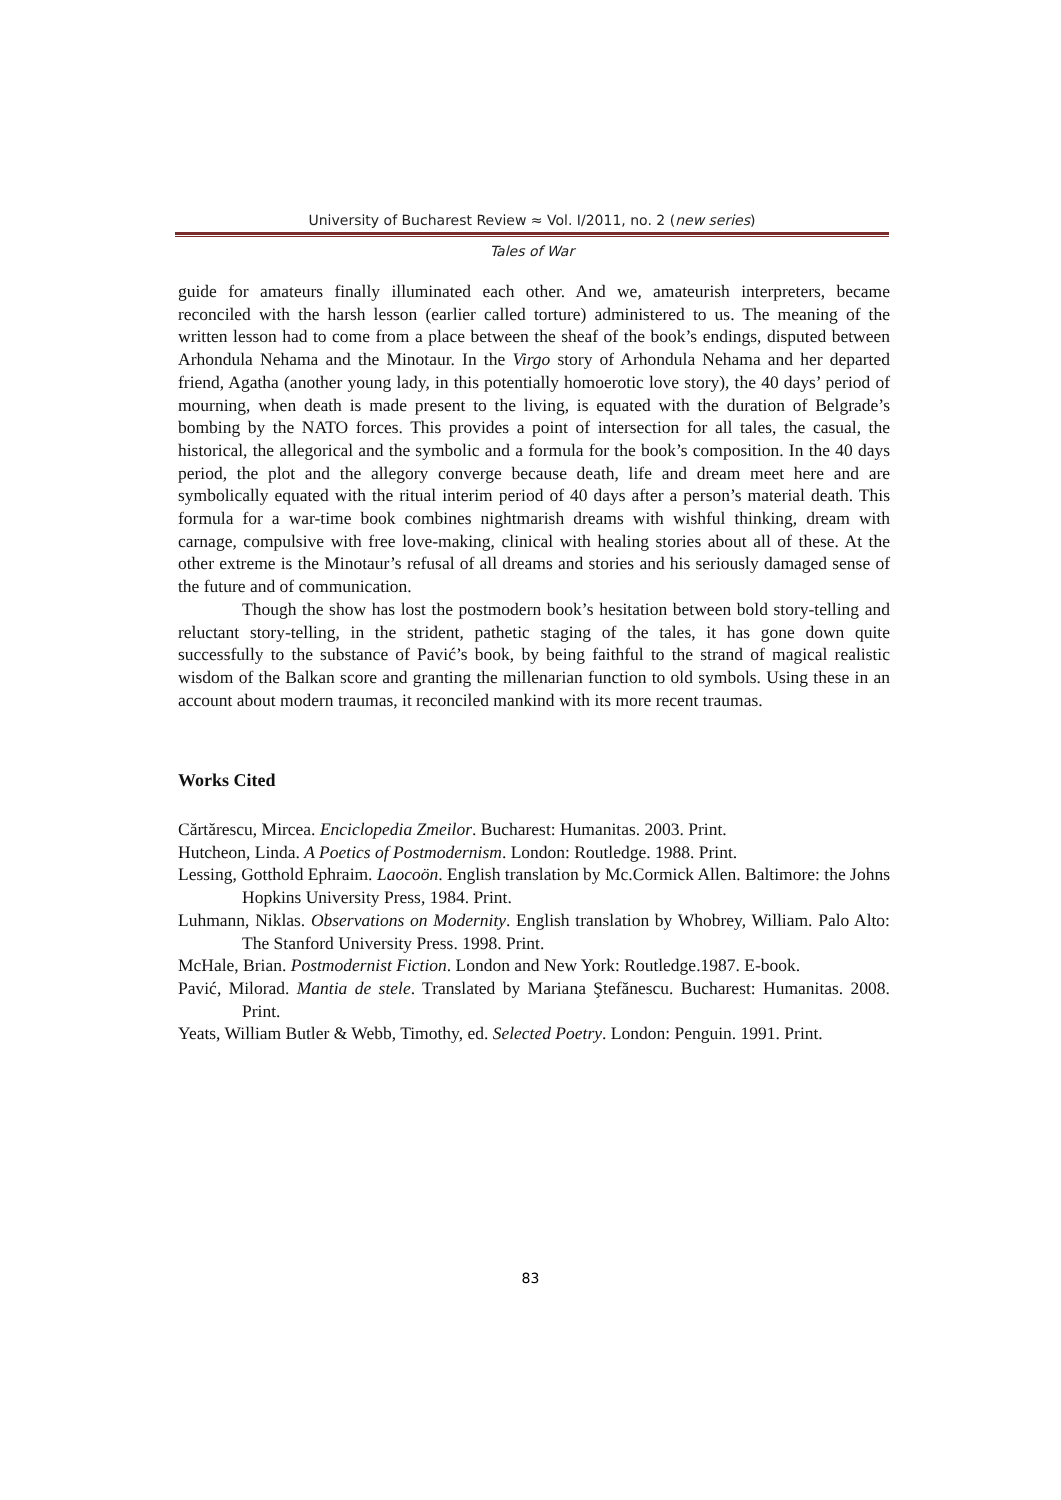University of Bucharest Review ≈ Vol. I/2011, no. 2 (new series)
Tales of War
guide for amateurs finally illuminated each other. And we, amateurish interpreters, became reconciled with the harsh lesson (earlier called torture) administered to us. The meaning of the written lesson had to come from a place between the sheaf of the book’s endings, disputed between Arhondula Nehama and the Minotaur. In the Virgo story of Arhondula Nehama and her departed friend, Agatha (another young lady, in this potentially homoerotic love story), the 40 days’ period of mourning, when death is made present to the living, is equated with the duration of Belgrade’s bombing by the NATO forces. This provides a point of intersection for all tales, the casual, the historical, the allegorical and the symbolic and a formula for the book’s composition. In the 40 days period, the plot and the allegory converge because death, life and dream meet here and are symbolically equated with the ritual interim period of 40 days after a person’s material death. This formula for a war-time book combines nightmarish dreams with wishful thinking, dream with carnage, compulsive with free love-making, clinical with healing stories about all of these. At the other extreme is the Minotaur’s refusal of all dreams and stories and his seriously damaged sense of the future and of communication.
Though the show has lost the postmodern book’s hesitation between bold story-telling and reluctant story-telling, in the strident, pathetic staging of the tales, it has gone down quite successfully to the substance of Pavić’s book, by being faithful to the strand of magical realistic wisdom of the Balkan score and granting the millenarian function to old symbols. Using these in an account about modern traumas, it reconciled mankind with its more recent traumas.
Works Cited
Cărtărescu, Mircea. Enciclopedia Zmeilor. Bucharest: Humanitas. 2003. Print.
Hutcheon, Linda. A Poetics of Postmodernism. London: Routledge. 1988. Print.
Lessing, Gotthold Ephraim. Laocoön. English translation by Mc.Cormick Allen. Baltimore: the Johns Hopkins University Press, 1984. Print.
Luhmann, Niklas. Observations on Modernity. English translation by Whobrey, William. Palo Alto: The Stanford University Press. 1998. Print.
McHale, Brian. Postmodernist Fiction. London and New York: Routledge.1987. E-book.
Pavić, Milorad. Mantia de stele. Translated by Mariana Ştefănescu. Bucharest: Humanitas. 2008. Print.
Yeats, William Butler & Webb, Timothy, ed. Selected Poetry. London: Penguin. 1991. Print.
83